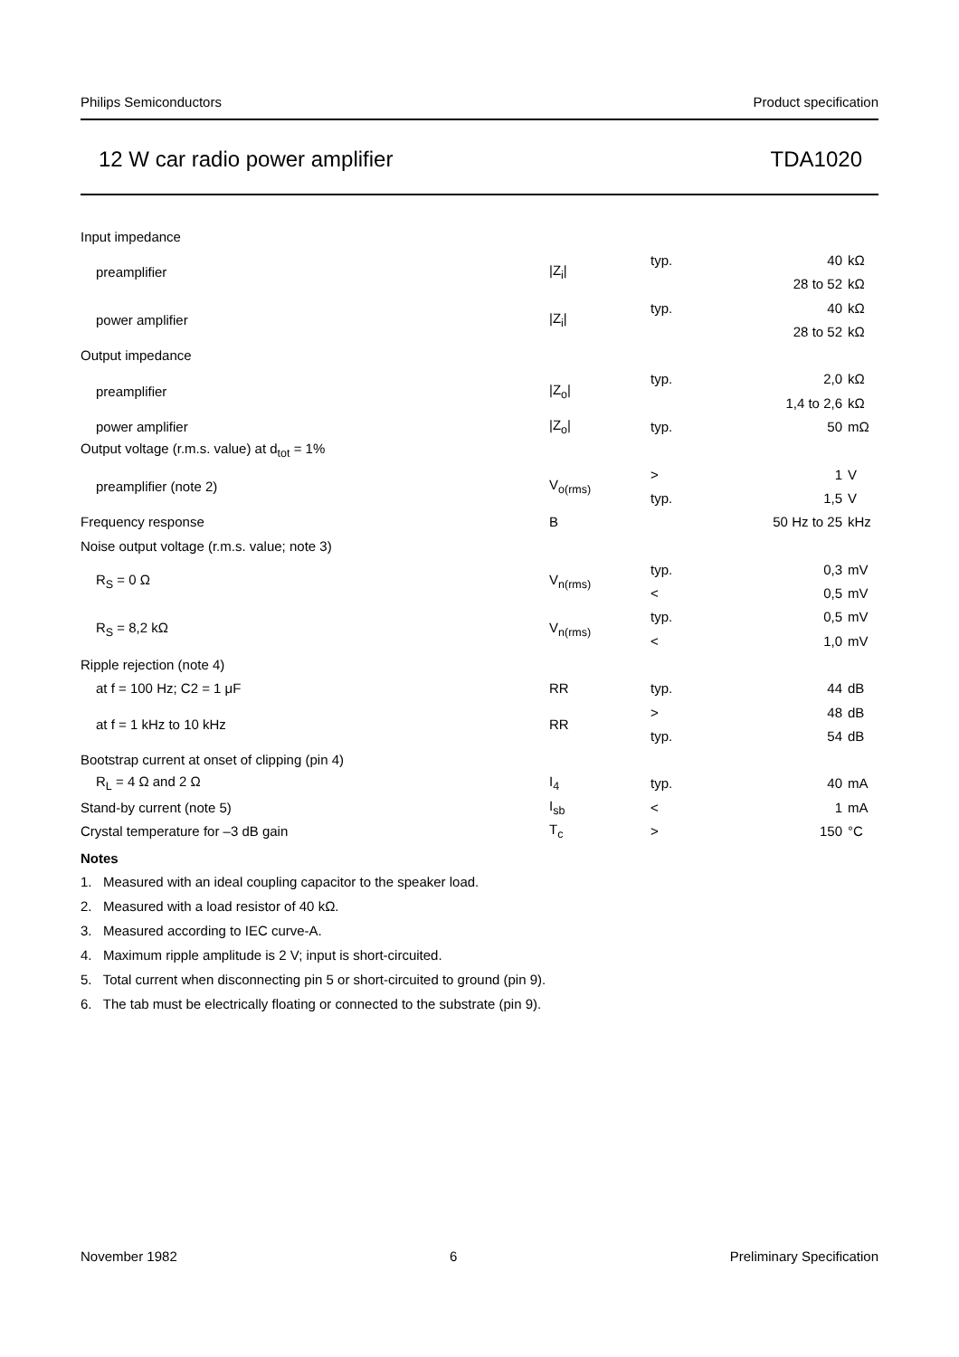Philips Semiconductors Product specification
12 W car radio power amplifier TDA1020
| Input impedance | | | | |
| preamplifier | /Z<sub>i</sub>/ | typ. | 40 | kΩ |
| | | | 28 to 52 | kΩ |
| power amplifier | /Z<sub>i</sub>/ | typ. | 40 | kΩ |
| | | | 28 to 52 | kΩ |
| Output impedance | | | | |
| preamplifier | /Z<sub>o</sub>/ | typ. | 2,0 | kΩ |
| | | | 1,4 to 2,6 | kΩ |
| power amplifier | /Z<sub>o</sub>/ | typ. | 50 | mΩ |
| Output voltage (r.m.s. value) at d<sub>tot</sub> = 1% | | | | |
| preamplifier (note 2) | V<sub>o(rms)</sub> | > | 1 | V |
| | | typ. | 1,5 | V |
| Frequency response | B | | 50 Hz to 25 | kHz |
| Noise output voltage (r.m.s. value; note 3) | | | | |
| R<sub>S</sub> = 0 Ω | V<sub>n(rms)</sub> | typ. | 0,3 | mV |
| | | < | 0,5 | mV |
| R<sub>S</sub> = 8,2 kΩ | V<sub>n(rms)</sub> | typ. | 0,5 | mV |
| | | < | 1,0 | mV |
| Ripple rejection (note 4) | | | | |
| at f = 100 Hz; C2 = 1 μF | RR | typ. | 44 | dB |
| at f = 1 kHz to 10 kHz | RR | > | 48 | dB |
| | | typ. | 54 | dB |
| Bootstrap current at onset of clipping (pin 4) | | | | |
| R<sub>L</sub> = 4 Ω and 2 Ω | I<sub>4</sub> | typ. | 40 | mA |
| Stand-by current (note 5) | I<sub>sb</sub> | < | 1 | mA |
| Crystal temperature for –3 dB gain | T<sub>c</sub> | > | 150 | °C |
Notes
1. Measured with an ideal coupling capacitor to the speaker load.
2. Measured with a load resistor of 40 kΩ.
3. Measured according to IEC curve-A.
4. Maximum ripple amplitude is 2 V; input is short-circuited.
5. Total current when disconnecting pin 5 or short-circuited to ground (pin 9).
6. The tab must be electrically floating or connected to the substrate (pin 9).
November 1982 6 Preliminary Specification